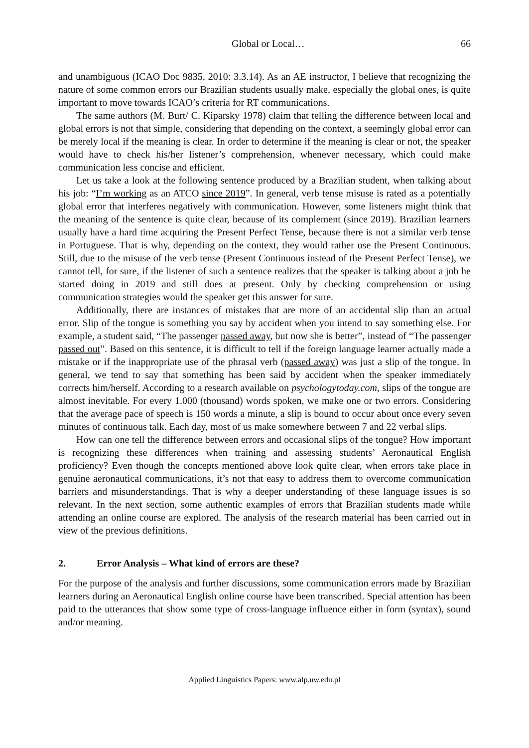Global or Local… 66
and unambiguous (ICAO Doc 9835, 2010: 3.3.14). As an AE instructor, I believe that recognizing the nature of some common errors our Brazilian students usually make, especially the global ones, is quite important to move towards ICAO’s criteria for RT communications.
The same authors (M. Burt/ C. Kiparsky 1978) claim that telling the difference between local and global errors is not that simple, considering that depending on the context, a seemingly global error can be merely local if the meaning is clear. In order to determine if the meaning is clear or not, the speaker would have to check his/her listener’s comprehension, whenever necessary, which could make communication less concise and efficient.
Let us take a look at the following sentence produced by a Brazilian student, when talking about his job: “I’m working as an ATCO since 2019”. In general, verb tense misuse is rated as a potentially global error that interferes negatively with communication. However, some listeners might think that the meaning of the sentence is quite clear, because of its complement (since 2019). Brazilian learners usually have a hard time acquiring the Present Perfect Tense, because there is not a similar verb tense in Portuguese. That is why, depending on the context, they would rather use the Present Continuous. Still, due to the misuse of the verb tense (Present Continuous instead of the Present Perfect Tense), we cannot tell, for sure, if the listener of such a sentence realizes that the speaker is talking about a job he started doing in 2019 and still does at present. Only by checking comprehension or using communication strategies would the speaker get this answer for sure.
Additionally, there are instances of mistakes that are more of an accidental slip than an actual error. Slip of the tongue is something you say by accident when you intend to say something else. For example, a student said, “The passenger passed away, but now she is better”, instead of “The passenger passed out”. Based on this sentence, it is difficult to tell if the foreign language learner actually made a mistake or if the inappropriate use of the phrasal verb (passed away) was just a slip of the tongue. In general, we tend to say that something has been said by accident when the speaker immediately corrects him/herself. According to a research available on psychologytoday.com, slips of the tongue are almost inevitable. For every 1.000 (thousand) words spoken, we make one or two errors. Considering that the average pace of speech is 150 words a minute, a slip is bound to occur about once every seven minutes of continuous talk. Each day, most of us make somewhere between 7 and 22 verbal slips.
How can one tell the difference between errors and occasional slips of the tongue? How important is recognizing these differences when training and assessing students’ Aeronautical English proficiency? Even though the concepts mentioned above look quite clear, when errors take place in genuine aeronautical communications, it’s not that easy to address them to overcome communication barriers and misunderstandings. That is why a deeper understanding of these language issues is so relevant. In the next section, some authentic examples of errors that Brazilian students made while attending an online course are explored. The analysis of the research material has been carried out in view of the previous definitions.
2. Error Analysis – What kind of errors are these?
For the purpose of the analysis and further discussions, some communication errors made by Brazilian learners during an Aeronautical English online course have been transcribed. Special attention has been paid to the utterances that show some type of cross-language influence either in form (syntax), sound and/or meaning.
Applied Linguistics Papers: www.alp.uw.edu.pl